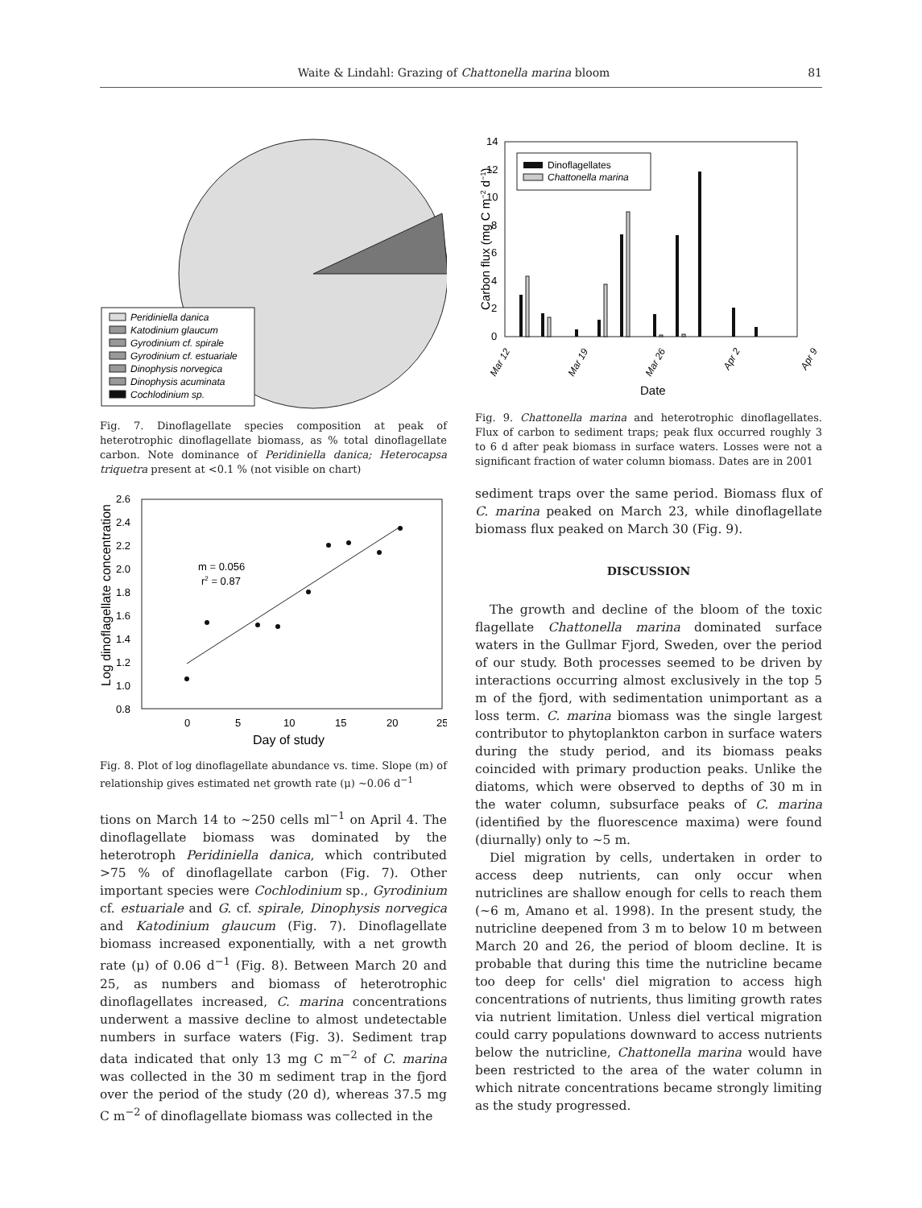Waite & Lindahl: Grazing of Chattonella marina bloom 81
Peridiniella danica
Katodinium glaucum
Gyrodinium cf. spirale
Gyrodinium cf. estuariale
Dinophysis norvegica
Dinophysis acuminata
Cochlodinium sp.
Fig. 7. Dinoflagellate species composition at peak of heterotrophic dinoflagellate biomass, as % total dinoflagellate carbon. Note dominance of Peridiniella danica; Heterocapsa triquetra present at <0.1 % (not visible on chart)
2.6
2.4
2.2
2.0
1.8
1.6
1.4
1.2
1.0
0.8
0
5
10
15
20
25
m = 0.056
r2 = 0.87
Day of study
Log dinoflagellate concentration
Fig. 8. Plot of log dinoflagellate abundance vs. time. Slope (m) of relationship gives estimated net growth rate (μ) ~0.06 d<sup>−1</sup>
tions on March 14 to ~250 cells ml<sup>−1</sup> on April 4. The dinoflagellate biomass was dominated by the heterotroph Peridiniella danica, which contributed >75 % of dinoflagellate carbon (Fig. 7). Other important species were Cochlodinium sp., Gyrodinium cf. estuariale and G. cf. spirale, Dinophysis norvegica and Katodinium glaucum (Fig. 7). Dinoflagellate biomass increased exponentially, with a net growth rate (μ) of 0.06 d<sup>−1</sup> (Fig. 8). Between March 20 and 25, as numbers and biomass of heterotrophic dinoflagellates increased, C. marina concentrations underwent a massive decline to almost undetectable numbers in surface waters (Fig. 3). Sediment trap data indicated that only 13 mg C m<sup>−2</sup> of C. marina was collected in the 30 m sediment trap in the fjord over the period of the study (20 d), whereas 37.5 mg C m<sup>−2</sup> of dinoflagellate biomass was collected in the
14
12
10
8
6
4
2
0
Carbon flux (mg C m−2 d−1)
Dinoflagellates
Chattonella marina
Mar 12
Mar 19
Mar 26
Apr 2
Apr 9
Date
Fig. 9. Chattonella marina and heterotrophic dinoflagellates. Flux of carbon to sediment traps; peak flux occurred roughly 3 to 6 d after peak biomass in surface waters. Losses were not a significant fraction of water column biomass. Dates are in 2001
sediment traps over the same period. Biomass flux of C. marina peaked on March 23, while dinoflagellate biomass flux peaked on March 30 (Fig. 9).
DISCUSSION
The growth and decline of the bloom of the toxic flagellate Chattonella marina dominated surface waters in the Gullmar Fjord, Sweden, over the period of our study. Both processes seemed to be driven by interactions occurring almost exclusively in the top 5 m of the fjord, with sedimentation unimportant as a loss term. C. marina biomass was the single largest contributor to phytoplankton carbon in surface waters during the study period, and its biomass peaks coincided with primary production peaks. Unlike the diatoms, which were observed to depths of 30 m in the water column, subsurface peaks of C. marina (identified by the fluorescence maxima) were found (diurnally) only to ~5 m.
Diel migration by cells, undertaken in order to access deep nutrients, can only occur when nutriclines are shallow enough for cells to reach them (~6 m, Amano et al. 1998). In the present study, the nutricline deepened from 3 m to below 10 m between March 20 and 26, the period of bloom decline. It is probable that during this time the nutricline became too deep for cells' diel migration to access high concentrations of nutrients, thus limiting growth rates via nutrient limitation. Unless diel vertical migration could carry populations downward to access nutrients below the nutricline, Chattonella marina would have been restricted to the area of the water column in which nitrate concentrations became strongly limiting as the study progressed.